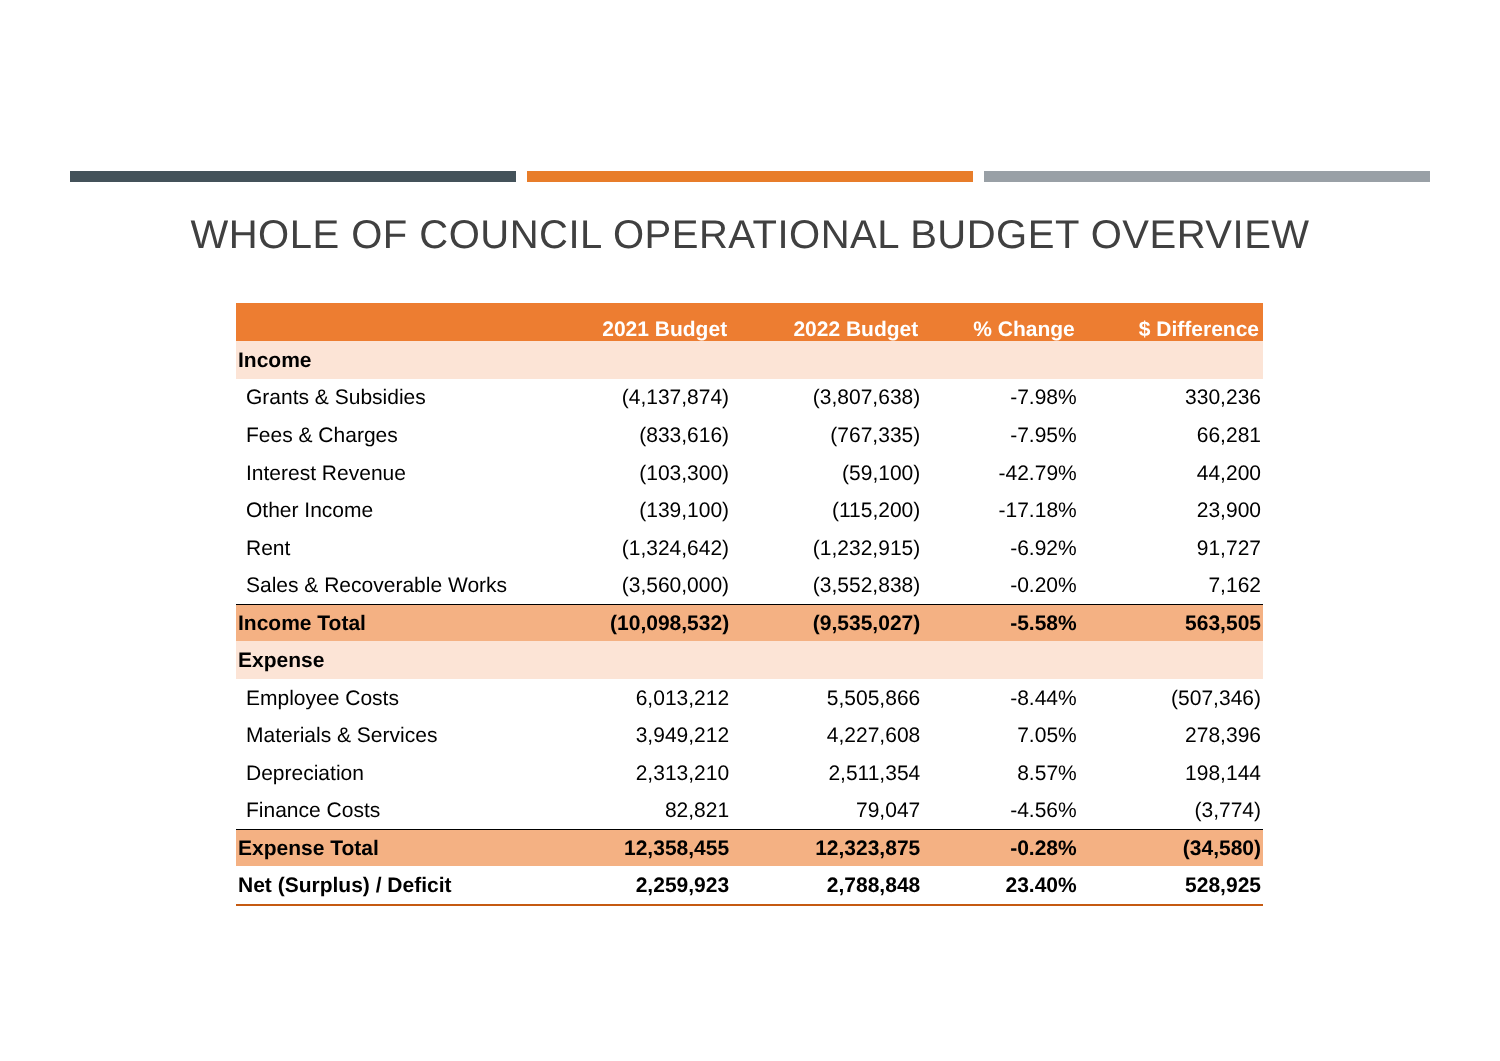WHOLE OF COUNCIL OPERATIONAL BUDGET OVERVIEW
| | 2021 Budget | 2022 Budget | % Change | $ Difference |
| --- | --- | --- | --- | --- |
| Income | | | | |
| Grants & Subsidies | (4,137,874) | (3,807,638) | -7.98% | 330,236 |
| Fees & Charges | (833,616) | (767,335) | -7.95% | 66,281 |
| Interest Revenue | (103,300) | (59,100) | -42.79% | 44,200 |
| Other Income | (139,100) | (115,200) | -17.18% | 23,900 |
| Rent | (1,324,642) | (1,232,915) | -6.92% | 91,727 |
| Sales & Recoverable Works | (3,560,000) | (3,552,838) | -0.20% | 7,162 |
| Income Total | (10,098,532) | (9,535,027) | -5.58% | 563,505 |
| Expense | | | | |
| Employee Costs | 6,013,212 | 5,505,866 | -8.44% | (507,346) |
| Materials & Services | 3,949,212 | 4,227,608 | 7.05% | 278,396 |
| Depreciation | 2,313,210 | 2,511,354 | 8.57% | 198,144 |
| Finance Costs | 82,821 | 79,047 | -4.56% | (3,774) |
| Expense Total | 12,358,455 | 12,323,875 | -0.28% | (34,580) |
| Net (Surplus) / Deficit | 2,259,923 | 2,788,848 | 23.40% | 528,925 |